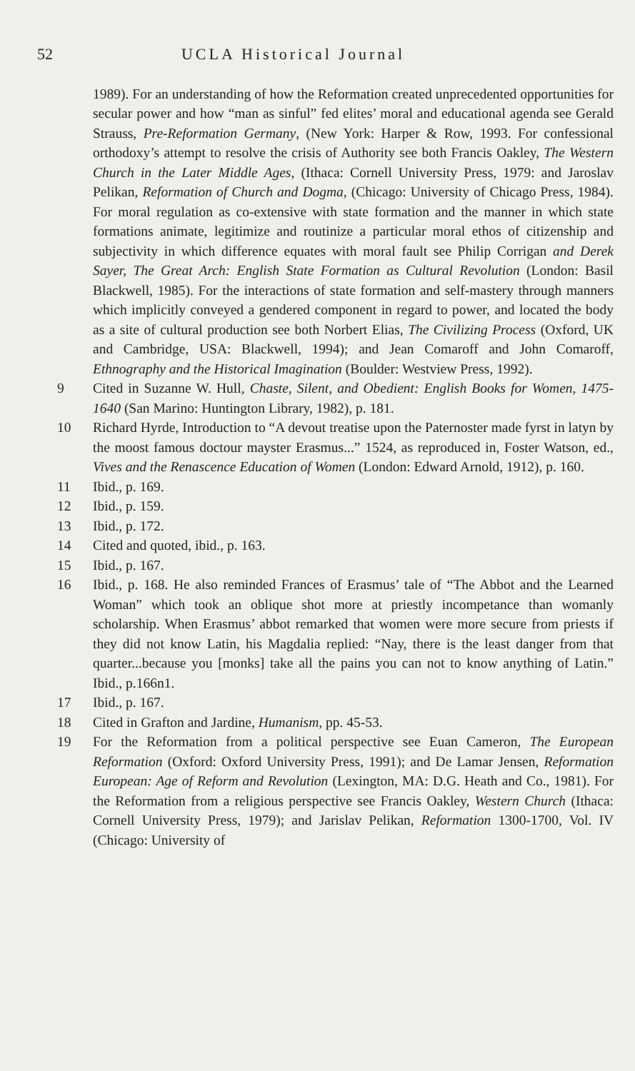52 UCLA Historical Journal
1989). For an understanding of how the Reformation created unprecedented opportunities for secular power and how “man as sinful” fed elites’ moral and educational agenda see Gerald Strauss, Pre-Reformation Germany, (New York: Harper & Row, 1993. For confessional orthodoxy’s attempt to resolve the crisis of Authority see both Francis Oakley, The Western Church in the Later Middle Ages, (Ithaca: Cornell University Press, 1979: and Jaroslav Pelikan, Reformation of Church and Dogma, (Chicago: University of Chicago Press, 1984). For moral regulation as co-extensive with state formation and the manner in which state formations animate, legitimize and routinize a particular moral ethos of citizenship and subjectivity in which difference equates with moral fault see Philip Corrigan and Derek Sayer, The Great Arch: English State Formation as Cultural Revolution (London: Basil Blackwell, 1985). For the interactions of state formation and self-mastery through manners which implicitly conveyed a gendered component in regard to power, and located the body as a site of cultural production see both Norbert Elias, The Civilizing Process (Oxford, UK and Cambridge, USA: Blackwell, 1994); and Jean Comaroff and John Comaroff, Ethnography and the Historical Imagination (Boulder: Westview Press, 1992).
9 Cited in Suzanne W. Hull, Chaste, Silent, and Obedient: English Books for Women, 1475-1640 (San Marino: Huntington Library, 1982), p. 181.
10 Richard Hyrde, Introduction to “A devout treatise upon the Paternoster made fyrst in latyn by the moost famous doctour mayster Erasmus...” 1524, as reproduced in, Foster Watson, ed., Vives and the Renascence Education of Women (London: Edward Arnold, 1912), p. 160.
11 Ibid., p. 169.
12 Ibid., p. 159.
13 Ibid., p. 172.
14 Cited and quoted, ibid., p. 163.
15 Ibid., p. 167.
16 Ibid., p. 168. He also reminded Frances of Erasmus’ tale of “The Abbot and the Learned Woman” which took an oblique shot more at priestly incompetance than womanly scholarship. When Erasmus’ abbot remarked that women were more secure from priests if they did not know Latin, his Magdalia replied: “Nay, there is the least danger from that quarter...because you [monks] take all the pains you can not to know anything of Latin.” Ibid., p.166n1.
17 Ibid., p. 167.
18 Cited in Grafton and Jardine, Humanism, pp. 45-53.
19 For the Reformation from a political perspective see Euan Cameron, The European Reformation (Oxford: Oxford University Press, 1991); and De Lamar Jensen, Reformation European: Age of Reform and Revolution (Lexington, MA: D.G. Heath and Co., 1981). For the Reformation from a religious perspective see Francis Oakley, Western Church (Ithaca: Cornell University Press, 1979); and Jarislav Pelikan, Reformation 1300-1700, Vol. IV (Chicago: University of